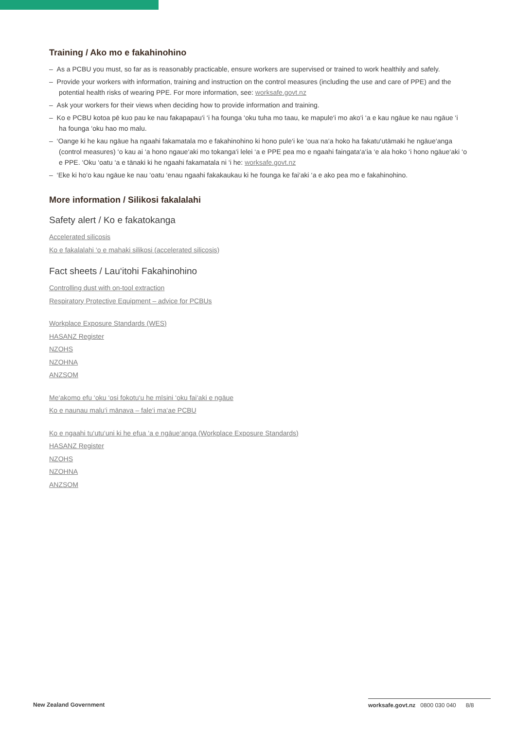Training / Ako mo e fakahinohino
– As a PCBU you must, so far as is reasonably practicable, ensure workers are supervised or trained to work healthily and safely.
– Provide your workers with information, training and instruction on the control measures (including the use and care of PPE) and the potential health risks of wearing PPE. For more information, see: worksafe.govt.nz
– Ask your workers for their views when deciding how to provide information and training.
– Ko e PCBU kotoa pē kuo pau ke nau fakapapau‘i ‘i ha founga ‘oku tuha mo taau, ke mapule‘i mo ako‘i ‘a e kau ngāue ke nau ngāue ‘i ha founga ‘oku hao mo malu.
– ‘Oange ki he kau ngāue ha ngaahi fakamatala mo e fakahinohino ki hono pule‘i ke ‘oua na‘a hoko ha fakatu‘utāmaki he ngāue‘anga (control measures) ‘o kau ai ‘a hono ngaue‘aki mo tokanga‘i lelei ‘a e PPE pea mo e ngaahi faingata‘a‘ia ‘e ala hoko ‘i hono ngāue‘aki ‘o e PPE. ‘Oku ‘oatu ‘a e tānaki ki he ngaahi fakamatala ni ‘i he: worksafe.govt.nz
– ‘Eke ki ho‘o kau ngāue ke nau ‘oatu ‘enau ngaahi fakakaukau ki he founga ke fai‘aki ‘a e ako pea mo e fakahinohino.
More information / Silikosi fakalalahi
Safety alert / Ko e fakatokanga
Accelerated silicosis
Ko e fakalalahi ‘o e mahaki silikosi (accelerated silicosis)
Fact sheets / Lau‘itohi Fakahinohino
Controlling dust with on-tool extraction
Respiratory Protective Equipment – advice for PCBUs
Workplace Exposure Standards (WES)
HASANZ Register
NZOHS
NZOHNA
ANZSOM
Me‘akomo efu ‘oku ‘osi fokotu‘u he mīsini ‘oku fai‘aki e ngāue
Ko e naunau malu‘i mānava – fale‘i ma‘ae PCBU
Ko e ngaahi tu‘utu‘uni ki he efua ‘a e ngāue‘anga (Workplace Exposure Standards)
HASANZ Register
NZOHS
NZOHNA
ANZSOM
New Zealand Government worksafe.govt.nz 0800 030 040 8/8